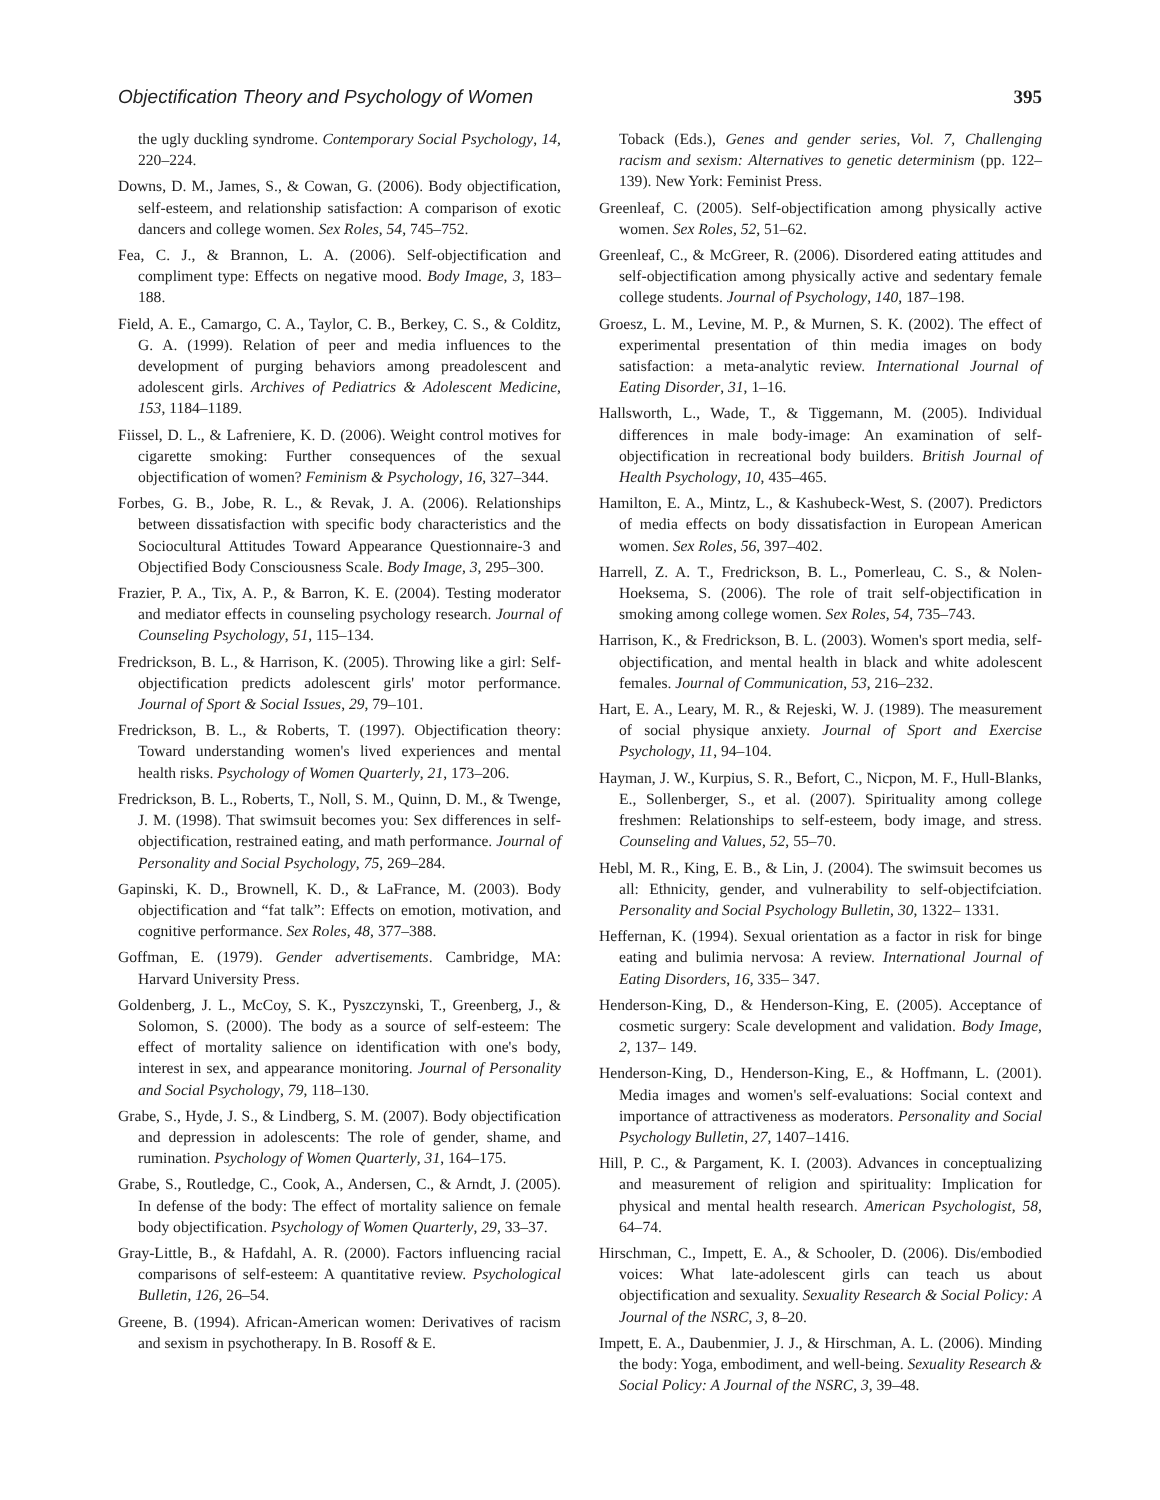Objectification Theory and Psychology of Women 395
the ugly duckling syndrome. Contemporary Social Psychology, 14, 220–224.
Downs, D. M., James, S., & Cowan, G. (2006). Body objectification, self-esteem, and relationship satisfaction: A comparison of exotic dancers and college women. Sex Roles, 54, 745–752.
Fea, C. J., & Brannon, L. A. (2006). Self-objectification and compliment type: Effects on negative mood. Body Image, 3, 183–188.
Field, A. E., Camargo, C. A., Taylor, C. B., Berkey, C. S., & Colditz, G. A. (1999). Relation of peer and media influences to the development of purging behaviors among preadolescent and adolescent girls. Archives of Pediatrics & Adolescent Medicine, 153, 1184–1189.
Fiissel, D. L., & Lafreniere, K. D. (2006). Weight control motives for cigarette smoking: Further consequences of the sexual objectification of women? Feminism & Psychology, 16, 327–344.
Forbes, G. B., Jobe, R. L., & Revak, J. A. (2006). Relationships between dissatisfaction with specific body characteristics and the Sociocultural Attitudes Toward Appearance Questionnaire-3 and Objectified Body Consciousness Scale. Body Image, 3, 295–300.
Frazier, P. A., Tix, A. P., & Barron, K. E. (2004). Testing moderator and mediator effects in counseling psychology research. Journal of Counseling Psychology, 51, 115–134.
Fredrickson, B. L., & Harrison, K. (2005). Throwing like a girl: Self-objectification predicts adolescent girls' motor performance. Journal of Sport & Social Issues, 29, 79–101.
Fredrickson, B. L., & Roberts, T. (1997). Objectification theory: Toward understanding women's lived experiences and mental health risks. Psychology of Women Quarterly, 21, 173–206.
Fredrickson, B. L., Roberts, T., Noll, S. M., Quinn, D. M., & Twenge, J. M. (1998). That swimsuit becomes you: Sex differences in self-objectification, restrained eating, and math performance. Journal of Personality and Social Psychology, 75, 269–284.
Gapinski, K. D., Brownell, K. D., & LaFrance, M. (2003). Body objectification and “fat talk”: Effects on emotion, motivation, and cognitive performance. Sex Roles, 48, 377–388.
Goffman, E. (1979). Gender advertisements. Cambridge, MA: Harvard University Press.
Goldenberg, J. L., McCoy, S. K., Pyszczynski, T., Greenberg, J., & Solomon, S. (2000). The body as a source of self-esteem: The effect of mortality salience on identification with one's body, interest in sex, and appearance monitoring. Journal of Personality and Social Psychology, 79, 118–130.
Grabe, S., Hyde, J. S., & Lindberg, S. M. (2007). Body objectification and depression in adolescents: The role of gender, shame, and rumination. Psychology of Women Quarterly, 31, 164–175.
Grabe, S., Routledge, C., Cook, A., Andersen, C., & Arndt, J. (2005). In defense of the body: The effect of mortality salience on female body objectification. Psychology of Women Quarterly, 29, 33–37.
Gray-Little, B., & Hafdahl, A. R. (2000). Factors influencing racial comparisons of self-esteem: A quantitative review. Psychological Bulletin, 126, 26–54.
Greene, B. (1994). African-American women: Derivatives of racism and sexism in psychotherapy. In B. Rosoff & E.
Toback (Eds.), Genes and gender series, Vol. 7, Challenging racism and sexism: Alternatives to genetic determinism (pp. 122–139). New York: Feminist Press.
Greenleaf, C. (2005). Self-objectification among physically active women. Sex Roles, 52, 51–62.
Greenleaf, C., & McGreer, R. (2006). Disordered eating attitudes and self-objectification among physically active and sedentary female college students. Journal of Psychology, 140, 187–198.
Groesz, L. M., Levine, M. P., & Murnen, S. K. (2002). The effect of experimental presentation of thin media images on body satisfaction: a meta-analytic review. International Journal of Eating Disorder, 31, 1–16.
Hallsworth, L., Wade, T., & Tiggemann, M. (2005). Individual differences in male body-image: An examination of self-objectification in recreational body builders. British Journal of Health Psychology, 10, 435–465.
Hamilton, E. A., Mintz, L., & Kashubeck-West, S. (2007). Predictors of media effects on body dissatisfaction in European American women. Sex Roles, 56, 397–402.
Harrell, Z. A. T., Fredrickson, B. L., Pomerleau, C. S., & Nolen-Hoeksema, S. (2006). The role of trait self-objectification in smoking among college women. Sex Roles, 54, 735–743.
Harrison, K., & Fredrickson, B. L. (2003). Women's sport media, self-objectification, and mental health in black and white adolescent females. Journal of Communication, 53, 216–232.
Hart, E. A., Leary, M. R., & Rejeski, W. J. (1989). The measurement of social physique anxiety. Journal of Sport and Exercise Psychology, 11, 94–104.
Hayman, J. W., Kurpius, S. R., Befort, C., Nicpon, M. F., Hull-Blanks, E., Sollenberger, S., et al. (2007). Spirituality among college freshmen: Relationships to self-esteem, body image, and stress. Counseling and Values, 52, 55–70.
Hebl, M. R., King, E. B., & Lin, J. (2004). The swimsuit becomes us all: Ethnicity, gender, and vulnerability to self-objectifciation. Personality and Social Psychology Bulletin, 30, 1322– 1331.
Heffernan, K. (1994). Sexual orientation as a factor in risk for binge eating and bulimia nervosa: A review. International Journal of Eating Disorders, 16, 335– 347.
Henderson-King, D., & Henderson-King, E. (2005). Acceptance of cosmetic surgery: Scale development and validation. Body Image, 2, 137– 149.
Henderson-King, D., Henderson-King, E., & Hoffmann, L. (2001). Media images and women's self-evaluations: Social context and importance of attractiveness as moderators. Personality and Social Psychology Bulletin, 27, 1407–1416.
Hill, P. C., & Pargament, K. I. (2003). Advances in conceptualizing and measurement of religion and spirituality: Implication for physical and mental health research. American Psychologist, 58, 64–74.
Hirschman, C., Impett, E. A., & Schooler, D. (2006). Dis/embodied voices: What late-adolescent girls can teach us about objectification and sexuality. Sexuality Research & Social Policy: A Journal of the NSRC, 3, 8–20.
Impett, E. A., Daubenmier, J. J., & Hirschman, A. L. (2006). Minding the body: Yoga, embodiment, and well-being. Sexuality Research & Social Policy: A Journal of the NSRC, 3, 39–48.